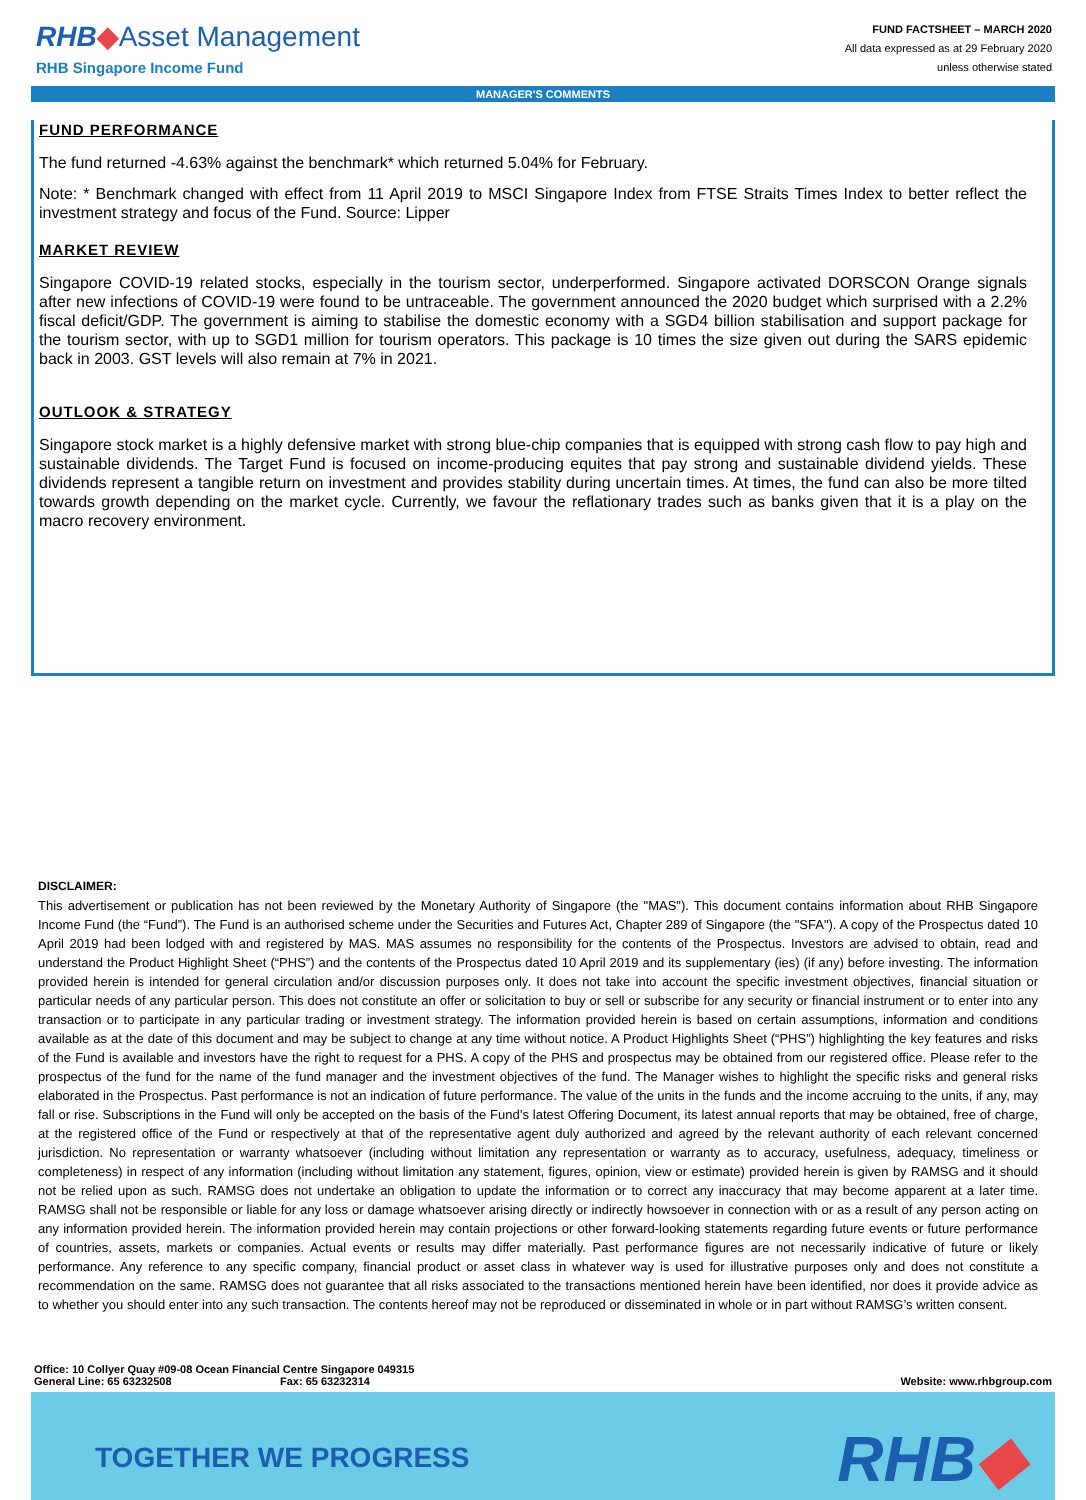RHB◆Asset Management
RHB Singapore Income Fund
FUND FACTSHEET – MARCH 2020
All data expressed as at 29 February 2020
unless otherwise stated
MANAGER'S COMMENTS
FUND PERFORMANCE
The fund returned -4.63% against the benchmark* which returned 5.04% for February.
Note: * Benchmark changed with effect from 11 April 2019 to MSCI Singapore Index from FTSE Straits Times Index to better reflect the investment strategy and focus of the Fund. Source: Lipper
MARKET REVIEW
Singapore COVID-19 related stocks, especially in the tourism sector, underperformed. Singapore activated DORSCON Orange signals after new infections of COVID-19 were found to be untraceable. The government announced the 2020 budget which surprised with a 2.2% fiscal deficit/GDP. The government is aiming to stabilise the domestic economy with a SGD4 billion stabilisation and support package for the tourism sector, with up to SGD1 million for tourism operators. This package is 10 times the size given out during the SARS epidemic back in 2003. GST levels will also remain at 7% in 2021.
OUTLOOK & STRATEGY
Singapore stock market is a highly defensive market with strong blue-chip companies that is equipped with strong cash flow to pay high and sustainable dividends. The Target Fund is focused on income-producing equites that pay strong and sustainable dividend yields. These dividends represent a tangible return on investment and provides stability during uncertain times. At times, the fund can also be more tilted towards growth depending on the market cycle. Currently, we favour the reflationary trades such as banks given that it is a play on the macro recovery environment.
DISCLAIMER:
This advertisement or publication has not been reviewed by the Monetary Authority of Singapore (the "MAS"). This document contains information about RHB Singapore Income Fund (the “Fund”). The Fund is an authorised scheme under the Securities and Futures Act, Chapter 289 of Singapore (the "SFA"). A copy of the Prospectus dated 10 April 2019 had been lodged with and registered by MAS. MAS assumes no responsibility for the contents of the Prospectus. Investors are advised to obtain, read and understand the Product Highlight Sheet (“PHS”) and the contents of the Prospectus dated 10 April 2019 and its supplementary (ies) (if any) before investing. The information provided herein is intended for general circulation and/or discussion purposes only. It does not take into account the specific investment objectives, financial situation or particular needs of any particular person. This does not constitute an offer or solicitation to buy or sell or subscribe for any security or financial instrument or to enter into any transaction or to participate in any particular trading or investment strategy. The information provided herein is based on certain assumptions, information and conditions available as at the date of this document and may be subject to change at any time without notice. A Product Highlights Sheet (“PHS”) highlighting the key features and risks of the Fund is available and investors have the right to request for a PHS. A copy of the PHS and prospectus may be obtained from our registered office. Please refer to the prospectus of the fund for the name of the fund manager and the investment objectives of the fund. The Manager wishes to highlight the specific risks and general risks elaborated in the Prospectus. Past performance is not an indication of future performance. The value of the units in the funds and the income accruing to the units, if any, may fall or rise. Subscriptions in the Fund will only be accepted on the basis of the Fund’s latest Offering Document, its latest annual reports that may be obtained, free of charge, at the registered office of the Fund or respectively at that of the representative agent duly authorized and agreed by the relevant authority of each relevant concerned jurisdiction. No representation or warranty whatsoever (including without limitation any representation or warranty as to accuracy, usefulness, adequacy, timeliness or completeness) in respect of any information (including without limitation any statement, figures, opinion, view or estimate) provided herein is given by RAMSG and it should not be relied upon as such. RAMSG does not undertake an obligation to update the information or to correct any inaccuracy that may become apparent at a later time. RAMSG shall not be responsible or liable for any loss or damage whatsoever arising directly or indirectly howsoever in connection with or as a result of any person acting on any information provided herein. The information provided herein may contain projections or other forward-looking statements regarding future events or future performance of countries, assets, markets or companies. Actual events or results may differ materially. Past performance figures are not necessarily indicative of future or likely performance. Any reference to any specific company, financial product or asset class in whatever way is used for illustrative purposes only and does not constitute a recommendation on the same. RAMSG does not guarantee that all risks associated to the transactions mentioned herein have been identified, nor does it provide advice as to whether you should enter into any such transaction. The contents hereof may not be reproduced or disseminated in whole or in part without RAMSG’s written consent.
Office: 10 Collyer Quay #09-08 Ocean Financial Centre Singapore 049315
General Line: 65 63232508 Fax: 65 63232314 Website: www.rhbgroup.com
TOGETHER WE PROGRESS RHB◆